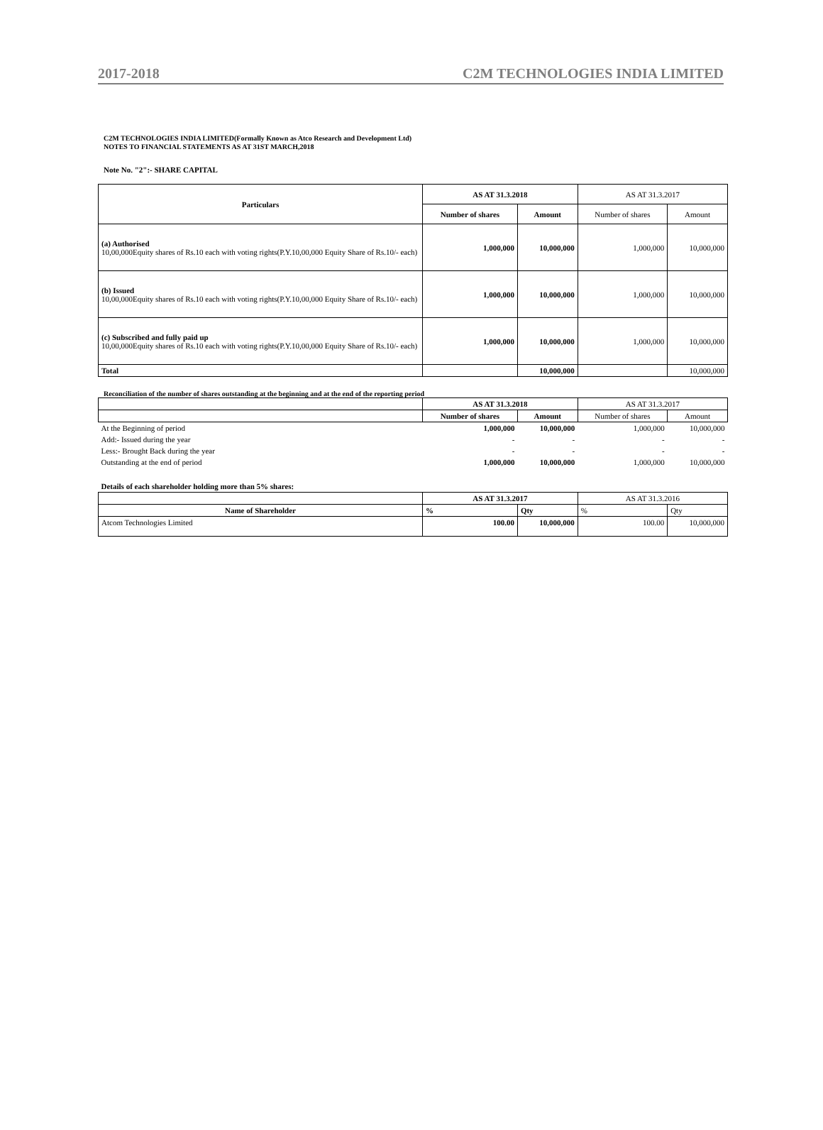2017-2018 C2M TECHNOLOGIES INDIA LIMITED
C2M TECHNOLOGIES INDIA LIMITED(Formally Known as Atco Research and Development Ltd)
NOTES TO FINANCIAL STATEMENTS AS AT 31ST MARCH,2018
Note No. "2":- SHARE CAPITAL
| Particulars | AS AT 31.3.2018 | | AS AT 31.3.2017 | |
| | Number of shares | Amount | Number of shares | Amount |
| (a) Authorised 10,00,000Equity shares of Rs.10 each with voting rights(P.Y.10,00,000 Equity Share of Rs.10/- each) | 1,000,000 | 10,000,000 | 1,000,000 | 10,000,000 |
| (b) Issued 10,00,000Equity shares of Rs.10 each with voting rights(P.Y.10,00,000 Equity Share of Rs.10/- each) | 1,000,000 | 10,000,000 | 1,000,000 | 10,000,000 |
| (c) Subscribed and fully paid up 10,00,000Equity shares of Rs.10 each with voting rights(P.Y.10,00,000 Equity Share of Rs.10/- each) | 1,000,000 | 10,000,000 | 1,000,000 | 10,000,000 |
| Total | | 10,000,000 | | 10,000,000 |
Reconciliation of the number of shares outstanding at the beginning and at the end of the reporting period
| | AS AT 31.3.2018 | | AS AT 31.3.2017 | |
| | Number of shares | Amount | Number of shares | Amount |
| At the Beginning of period | 1,000,000 | 10,000,000 | 1,000,000 | 10,000,000 |
| Add:- Issued during the year | - | - | - | - |
| Less:- Brought Back during the year | - | - | - | - |
| Outstanding at the end of period | 1,000,000 | 10,000,000 | 1,000,000 | 10,000,000 |
| Details of each shareholder holding more than 5% shares: | | | | |
| | AS AT 31.3.2017 | | AS AT 31.3.2016 | |
| Name of Shareholder | % | Qty | % | Qty |
| Atcom Technologies Limited | 100.00 | 10,000,000 | 100.00 | 10,000,000 |